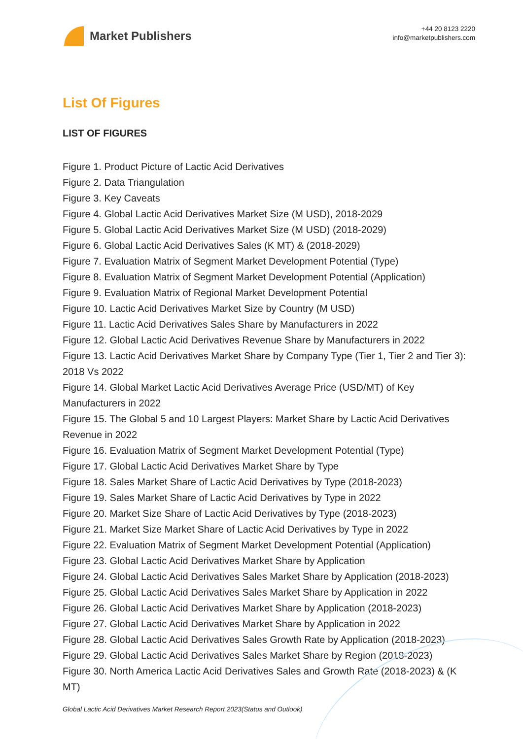Market Publishers
+44 20 8123 2220
info@marketpublishers.com
List Of Figures
LIST OF FIGURES
Figure 1. Product Picture of Lactic Acid Derivatives
Figure 2. Data Triangulation
Figure 3. Key Caveats
Figure 4. Global Lactic Acid Derivatives Market Size (M USD), 2018-2029
Figure 5. Global Lactic Acid Derivatives Market Size (M USD) (2018-2029)
Figure 6. Global Lactic Acid Derivatives Sales (K MT) & (2018-2029)
Figure 7. Evaluation Matrix of Segment Market Development Potential (Type)
Figure 8. Evaluation Matrix of Segment Market Development Potential (Application)
Figure 9. Evaluation Matrix of Regional Market Development Potential
Figure 10. Lactic Acid Derivatives Market Size by Country (M USD)
Figure 11. Lactic Acid Derivatives Sales Share by Manufacturers in 2022
Figure 12. Global Lactic Acid Derivatives Revenue Share by Manufacturers in 2022
Figure 13. Lactic Acid Derivatives Market Share by Company Type (Tier 1, Tier 2 and Tier 3): 2018 Vs 2022
Figure 14. Global Market Lactic Acid Derivatives Average Price (USD/MT) of Key Manufacturers in 2022
Figure 15. The Global 5 and 10 Largest Players: Market Share by Lactic Acid Derivatives Revenue in 2022
Figure 16. Evaluation Matrix of Segment Market Development Potential (Type)
Figure 17. Global Lactic Acid Derivatives Market Share by Type
Figure 18. Sales Market Share of Lactic Acid Derivatives by Type (2018-2023)
Figure 19. Sales Market Share of Lactic Acid Derivatives by Type in 2022
Figure 20. Market Size Share of Lactic Acid Derivatives by Type (2018-2023)
Figure 21. Market Size Market Share of Lactic Acid Derivatives by Type in 2022
Figure 22. Evaluation Matrix of Segment Market Development Potential (Application)
Figure 23. Global Lactic Acid Derivatives Market Share by Application
Figure 24. Global Lactic Acid Derivatives Sales Market Share by Application (2018-2023)
Figure 25. Global Lactic Acid Derivatives Sales Market Share by Application in 2022
Figure 26. Global Lactic Acid Derivatives Market Share by Application (2018-2023)
Figure 27. Global Lactic Acid Derivatives Market Share by Application in 2022
Figure 28. Global Lactic Acid Derivatives Sales Growth Rate by Application (2018-2023)
Figure 29. Global Lactic Acid Derivatives Sales Market Share by Region (2018-2023)
Figure 30. North America Lactic Acid Derivatives Sales and Growth Rate (2018-2023) & (K MT)
Global Lactic Acid Derivatives Market Research Report 2023(Status and Outlook)